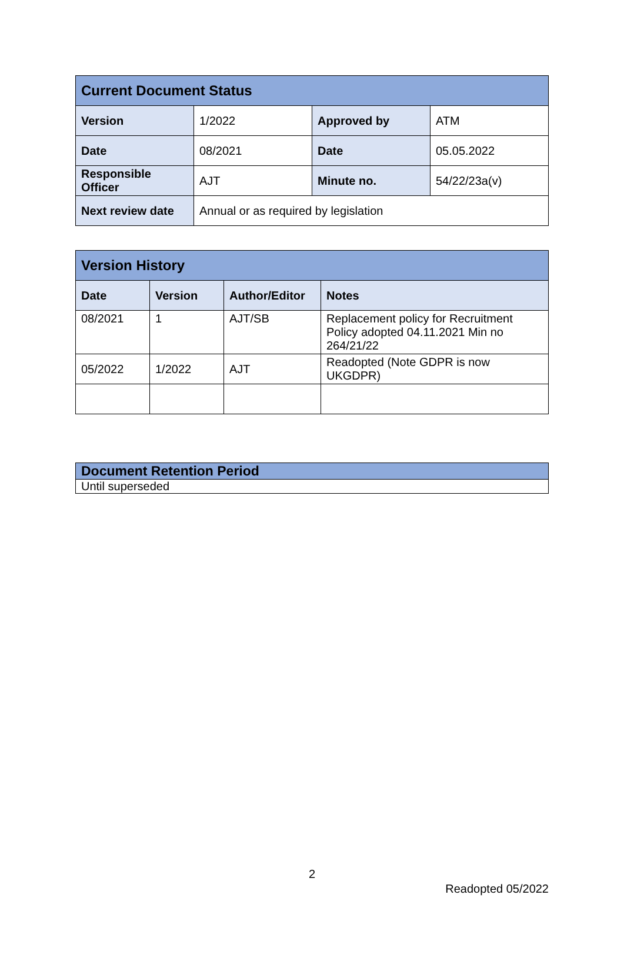| Current Document Status | | | |
| --- | --- | --- | --- |
| Version | 1/2022 | Approved by | ATM |
| Date | 08/2021 | Date | 05.05.2022 |
| Responsible Officer | AJT | Minute no. | 54/22/23a(v) |
| Next review date | Annual or as required by legislation | | |
| Version History | | | |
| --- | --- | --- | --- |
| Date | Version | Author/Editor | Notes |
| 08/2021 | 1 | AJT/SB | Replacement policy for Recruitment Policy adopted 04.11.2021 Min no 264/21/22 |
| 05/2022 | 1/2022 | AJT | Readopted (Note GDPR is now UKGDPR) |
| Document Retention Period |
| --- |
| Until superseded |
2
Readopted 05/2022